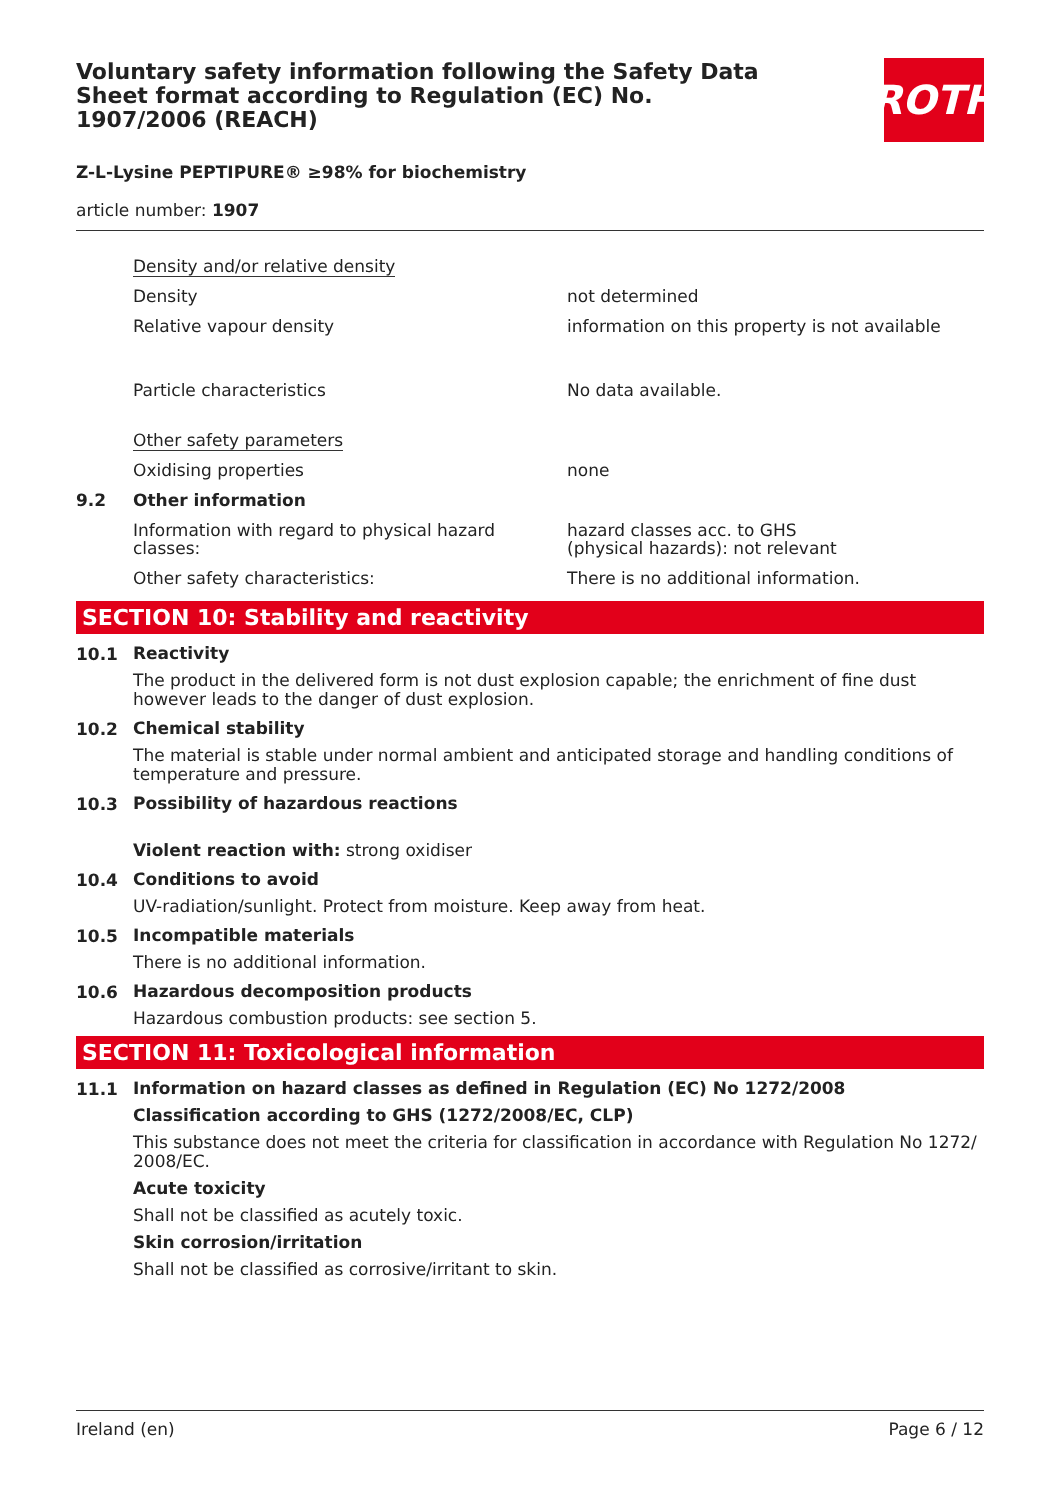ROTH
Voluntary safety information following the Safety Data Sheet format according to Regulation (EC) No. 1907/2006 (REACH)
Z-L-Lysine PEPTIPURE® ≥98% for biochemistry
article number: 1907
| | Density and/or relative density | |
| | Density | not determined |
| | Relative vapour density | information on this property is not available |
| | Particle characteristics | No data available. |
| | Other safety parameters | |
| | Oxidising properties | none |
| 9.2 | Other information | |
| | Information with regard to physical hazard classes: | hazard classes acc. to GHS (physical hazards): not relevant |
| | Other safety characteristics: | There is no additional information. |
SECTION 10: Stability and reactivity
10.1
Reactivity
The product in the delivered form is not dust explosion capable; the enrichment of fine dust however leads to the danger of dust explosion.
10.2
Chemical stability
The material is stable under normal ambient and anticipated storage and handling conditions of tem­perature and pressure.
10.3
Possibility of hazardous reactions
Violent reaction with: strong oxidiser
10.4
Conditions to avoid
UV-radiation/sunlight. Protect from moisture. Keep away from heat.
10.5
Incompatible materials
There is no additional information.
10.6
Hazardous decomposition products
Hazardous combustion products: see section 5.
SECTION 11: Toxicological information
11.1
Information on hazard classes as defined in Regulation (EC) No 1272/2008
Classification according to GHS (1272/2008/EC, CLP)
This substance does not meet the criteria for classification in accordance with Regulation No 1272/ 2008/EC.
Acute toxicity
Shall not be classified as acutely toxic.
Skin corrosion/irritation
Shall not be classified as corrosive/irritant to skin.
Ireland (en) Page 6 / 12